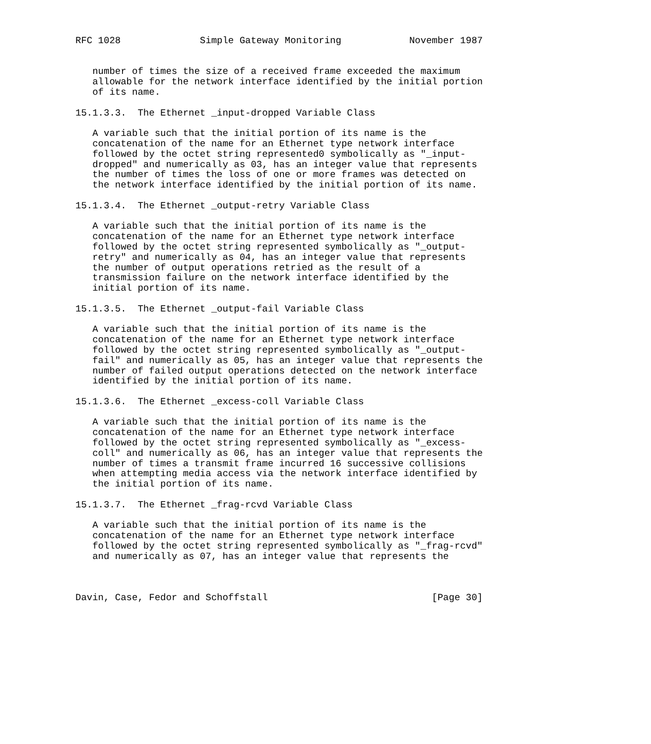RFC 1028              Simple Gateway Monitoring            November 1987


   number of times the size of a received frame exceeded the maximum
   allowable for the network interface identified by the initial portion
   of its name.

15.1.3.3.  The Ethernet _input-dropped Variable Class

   A variable such that the initial portion of its name is the
   concatenation of the name for an Ethernet type network interface
   followed by the octet string represented0 symbolically as "_input-
   dropped" and numerically as 03, has an integer value that represents
   the number of times the loss of one or more frames was detected on
   the network interface identified by the initial portion of its name.

15.1.3.4.  The Ethernet _output-retry Variable Class

   A variable such that the initial portion of its name is the
   concatenation of the name for an Ethernet type network interface
   followed by the octet string represented symbolically as "_output-
   retry" and numerically as 04, has an integer value that represents
   the number of output operations retried as the result of a
   transmission failure on the network interface identified by the
   initial portion of its name.

15.1.3.5.  The Ethernet _output-fail Variable Class

   A variable such that the initial portion of its name is the
   concatenation of the name for an Ethernet type network interface
   followed by the octet string represented symbolically as "_output-
   fail" and numerically as 05, has an integer value that represents the
   number of failed output operations detected on the network interface
   identified by the initial portion of its name.

15.1.3.6.  The Ethernet _excess-coll Variable Class

   A variable such that the initial portion of its name is the
   concatenation of the name for an Ethernet type network interface
   followed by the octet string represented symbolically as "_excess-
   coll" and numerically as 06, has an integer value that represents the
   number of times a transmit frame incurred 16 successive collisions
   when attempting media access via the network interface identified by
   the initial portion of its name.

15.1.3.7.  The Ethernet _frag-rcvd Variable Class

   A variable such that the initial portion of its name is the
   concatenation of the name for an Ethernet type network interface
   followed by the octet string represented symbolically as "_frag-rcvd"
   and numerically as 07, has an integer value that represents the



Davin, Case, Fedor and Schoffstall                             [Page 30]